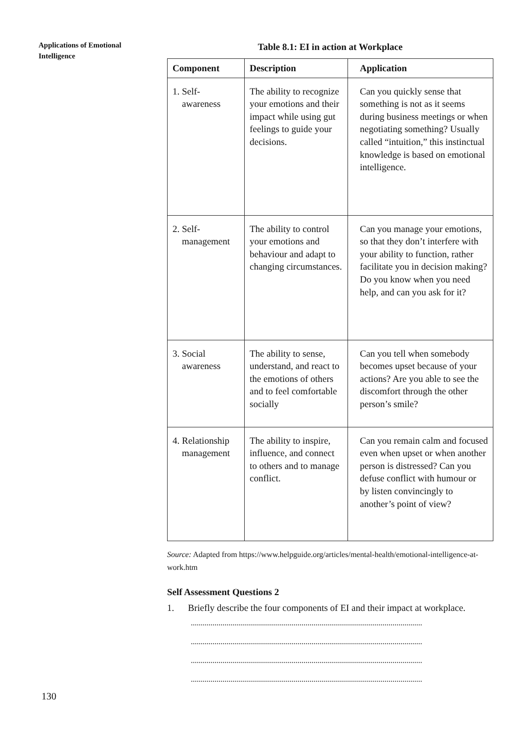Applications of Emotional Intelligence
Table 8.1: EI in action at Workplace
| Component | Description | Application |
| --- | --- | --- |
| 1. Self- awareness | The ability to recognize your emotions and their impact while using gut feelings to guide your decisions. | Can you quickly sense that something is not as it seems during business meetings or when negotiating something? Usually called “intuition,” this instinctual knowledge is based on emotional intelligence. |
| 2. Self- management | The ability to control your emotions and behaviour and adapt to changing circumstances. | Can you manage your emotions, so that they don’t interfere with your ability to function, rather facilitate you in decision making? Do you know when you need help, and can you ask for it? |
| 3. Social awareness | The ability to sense, understand, and react to the emotions of others and to feel comfortable socially | Can you tell when somebody becomes upset because of your actions? Are you able to see the discomfort through the other person’s smile? |
| 4. Relationship management | The ability to inspire, influence, and connect to others and to manage conflict. | Can you remain calm and focused even when upset or when another person is distressed? Can you defuse conflict with humour or by listen convincingly to another’s point of view? |
Source: Adapted from https://www.helpguide.org/articles/mental-health/emotional-intelligence-at-work.htm
Self Assessment Questions 2
1. Briefly describe the four components of EI and their impact at workplace.
.....................................................................................................................
.....................................................................................................................
.....................................................................................................................
.....................................................................................................................
130